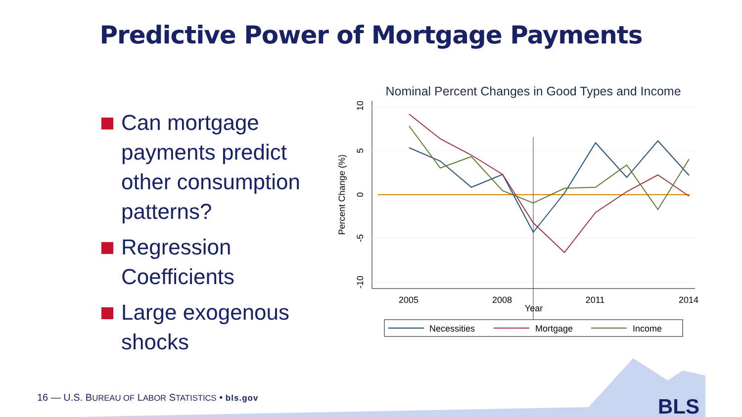Predictive Power of Mortgage Payments
Can mortgage payments predict other consumption patterns?
Regression Coefficients
Large exogenous shocks
Nominal Percent Changes in Good Types and Income
10
5
0
-5
-10
Percent Change (%)
2005
2008
2011
2014
Year
Necessities
Mortgage
Income
BLS
16 — U.S. BUREAU OF LABOR STATISTICS • bls.gov